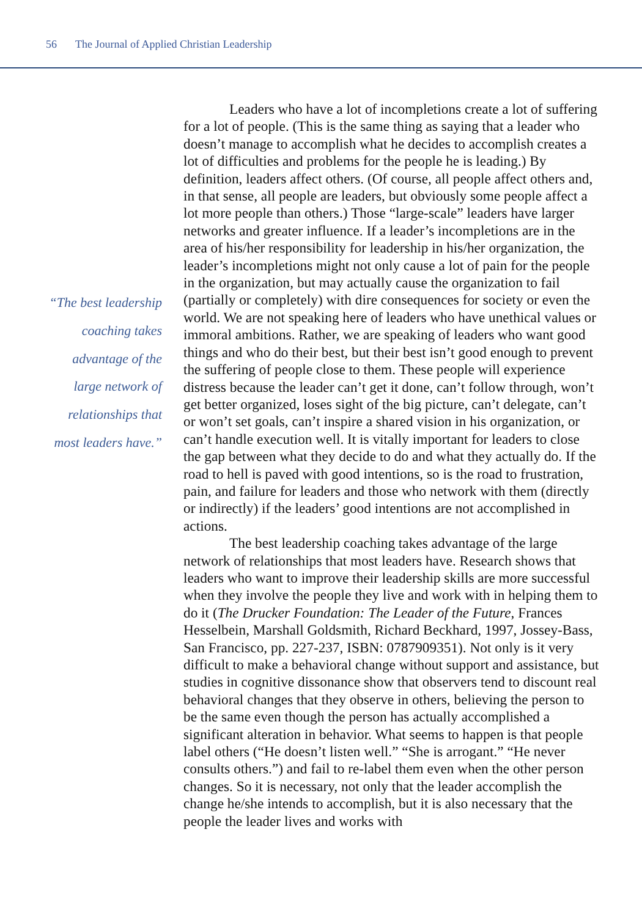56 The Journal of Applied Christian Leadership
“The best leadership
coaching takes
advantage of the
large network of
relationships that
most leaders have.”
Leaders who have a lot of incompletions create a lot of suffering for a lot of people. (This is the same thing as saying that a leader who doesn’t manage to accomplish what he decides to accomplish creates a lot of difficulties and problems for the people he is leading.) By definition, leaders affect others. (Of course, all people affect others and, in that sense, all people are leaders, but obviously some people affect a lot more people than others.) Those “large-scale” leaders have larger networks and greater influence. If a leader’s incompletions are in the area of his/her responsibility for leadership in his/her organization, the leader’s incompletions might not only cause a lot of pain for the people in the organization, but may actually cause the organization to fail (partially or completely) with dire consequences for society or even the world. We are not speaking here of leaders who have unethical values or immoral ambitions. Rather, we are speaking of leaders who want good things and who do their best, but their best isn’t good enough to prevent the suffering of people close to them. These people will experience distress because the leader can’t get it done, can’t follow through, won’t get better organized, loses sight of the big picture, can’t delegate, can’t or won’t set goals, can’t inspire a shared vision in his organization, or can’t handle execution well. It is vitally important for leaders to close the gap between what they decide to do and what they actually do. If the road to hell is paved with good intentions, so is the road to frustration, pain, and failure for leaders and those who network with them (directly or indirectly) if the leaders’ good intentions are not accomplished in actions.
The best leadership coaching takes advantage of the large network of relationships that most leaders have. Research shows that leaders who want to improve their leadership skills are more successful when they involve the people they live and work with in helping them to do it (The Drucker Foundation: The Leader of the Future, Frances Hesselbein, Marshall Goldsmith, Richard Beckhard, 1997, Jossey-Bass, San Francisco, pp. 227-237, ISBN: 0787909351). Not only is it very difficult to make a behavioral change without support and assistance, but studies in cognitive dissonance show that observers tend to discount real behavioral changes that they observe in others, believing the person to be the same even though the person has actually accomplished a significant alteration in behavior. What seems to happen is that people label others (“He doesn’t listen well.” “She is arrogant.” “He never consults others.”) and fail to re-label them even when the other person changes. So it is necessary, not only that the leader accomplish the change he/she intends to accomplish, but it is also necessary that the people the leader lives and works with